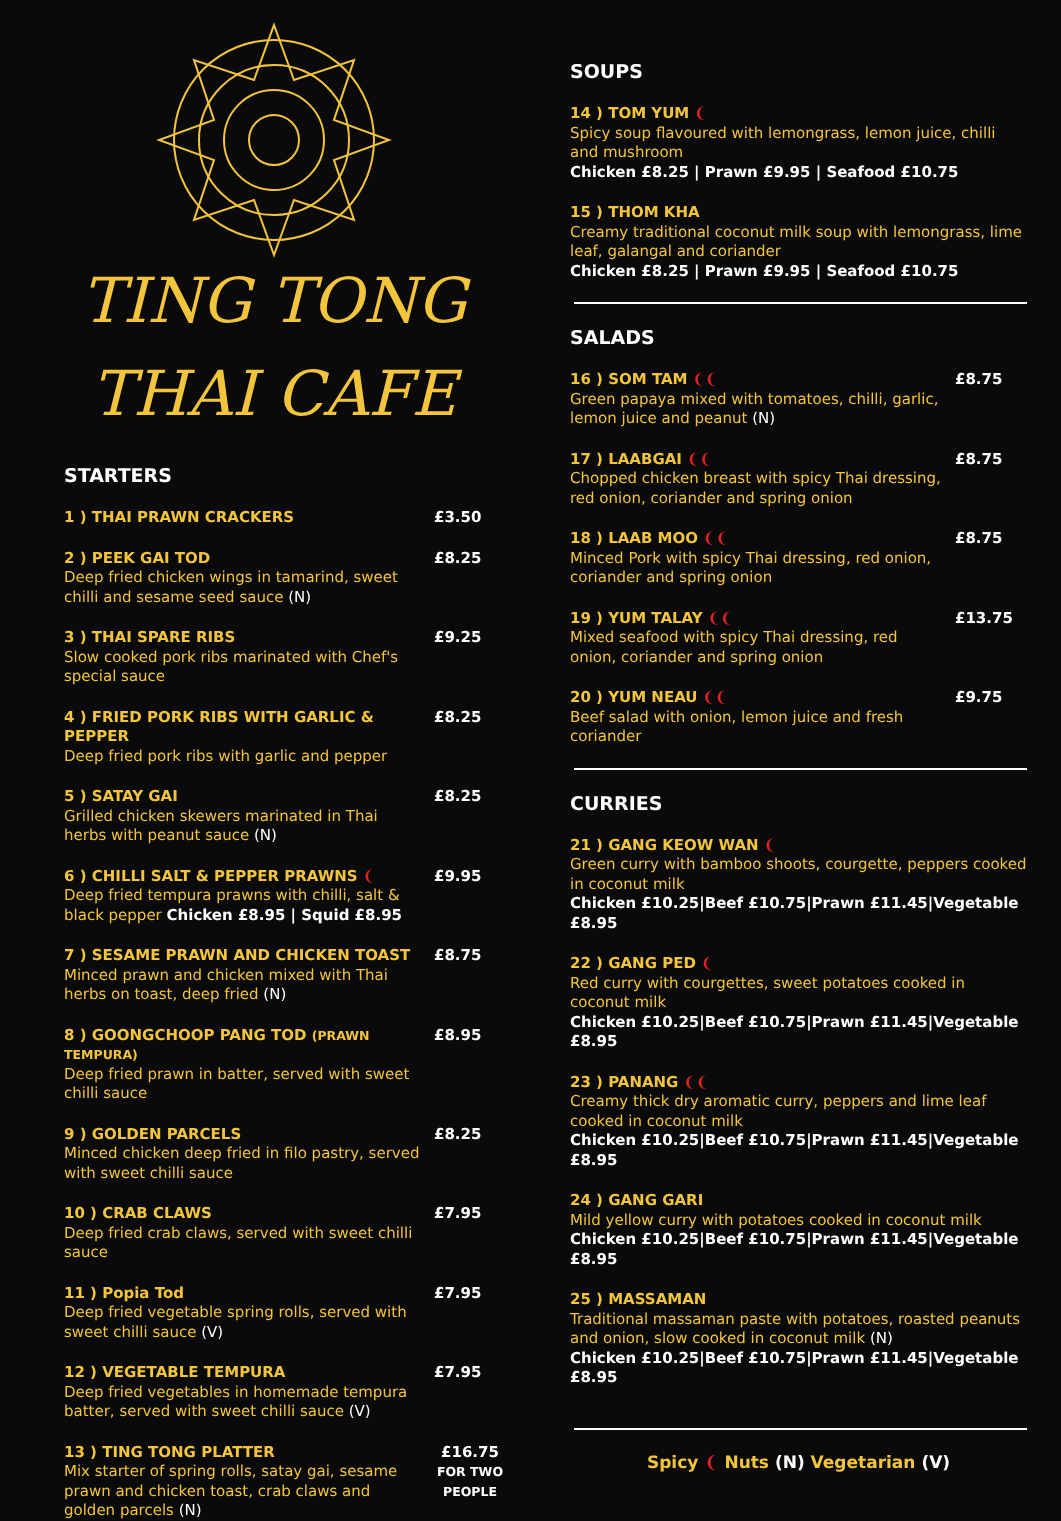TING TONG
THAI CAFE
STARTERS
1 ) THAI PRAWN CRACKERS £3.50
2 ) PEEK GAI TOD
Deep fried chicken wings in tamarind, sweet chilli and sesame seed sauce (N)
£8.25
3 ) THAI SPARE RIBS
Slow cooked pork ribs marinated with Chef's special sauce
£9.25
4 ) FRIED PORK RIBS WITH GARLIC & PEPPER
Deep fried pork ribs with garlic and pepper
£8.25
5 ) SATAY GAI
Grilled chicken skewers marinated in Thai herbs with peanut sauce (N)
£8.25
6 ) CHILLI SALT & PEPPER PRAWNS ❨
Deep fried tempura prawns with chilli, salt & black pepper Chicken £8.95 | Squid £8.95
£9.95
7 ) SESAME PRAWN AND CHICKEN TOAST
Minced prawn and chicken mixed with Thai herbs on toast, deep fried (N)
£8.75
8 ) GOONGCHOOP PANG TOD (PRAWN TEMPURA)
Deep fried prawn in batter, served with sweet chilli sauce
£8.95
9 ) GOLDEN PARCELS
Minced chicken deep fried in filo pastry, served with sweet chilli sauce
£8.25
10 ) CRAB CLAWS
Deep fried crab claws, served with sweet chilli sauce
£7.95
11 ) Popia Tod
Deep fried vegetable spring rolls, served with sweet chilli sauce (V)
£7.95
12 ) VEGETABLE TEMPURA
Deep fried vegetables in homemade tempura batter, served with sweet chilli sauce (V)
£7.95
13 ) TING TONG PLATTER
Mix starter of spring rolls, satay gai, sesame prawn and chicken toast, crab claws and golden parcels (N)
£16.75
FOR TWO PEOPLE
SOUPS
14 ) TOM YUM ❨
Spicy soup flavoured with lemongrass, lemon juice, chilli and mushroom
Chicken £8.25 | Prawn £9.95 | Seafood £10.75
15 ) THOM KHA
Creamy traditional coconut milk soup with lemongrass, lime leaf, galangal and coriander
Chicken £8.25 | Prawn £9.95 | Seafood £10.75
SALADS
16 ) SOM TAM ❨❨
Green papaya mixed with tomatoes, chilli, garlic, lemon juice and peanut (N)
£8.75
17 ) LAABGAI ❨❨
Chopped chicken breast with spicy Thai dressing, red onion, coriander and spring onion
£8.75
18 ) LAAB MOO ❨❨
Minced Pork with spicy Thai dressing, red onion, coriander and spring onion
£8.75
19 ) YUM TALAY ❨❨
Mixed seafood with spicy Thai dressing, red onion, coriander and spring onion
£13.75
20 ) YUM NEAU ❨❨
Beef salad with onion, lemon juice and fresh coriander
£9.75
CURRIES
21 ) GANG KEOW WAN ❨
Green curry with bamboo shoots, courgette, peppers cooked in coconut milk
Chicken £10.25|Beef £10.75|Prawn £11.45|Vegetable £8.95
22 ) GANG PED ❨
Red curry with courgettes, sweet potatoes cooked in coconut milk
Chicken £10.25|Beef £10.75|Prawn £11.45|Vegetable £8.95
23 ) PANANG ❨❨
Creamy thick dry aromatic curry, peppers and lime leaf cooked in coconut milk
Chicken £10.25|Beef £10.75|Prawn £11.45|Vegetable £8.95
24 ) GANG GARI
Mild yellow curry with potatoes cooked in coconut milk
Chicken £10.25|Beef £10.75|Prawn £11.45|Vegetable £8.95
25 ) MASSAMAN
Traditional massaman paste with potatoes, roasted peanuts and onion, slow cooked in coconut milk (N)
Chicken £10.25|Beef £10.75|Prawn £11.45|Vegetable £8.95
Spicy ❨ Nuts (N) Vegetarian (V)